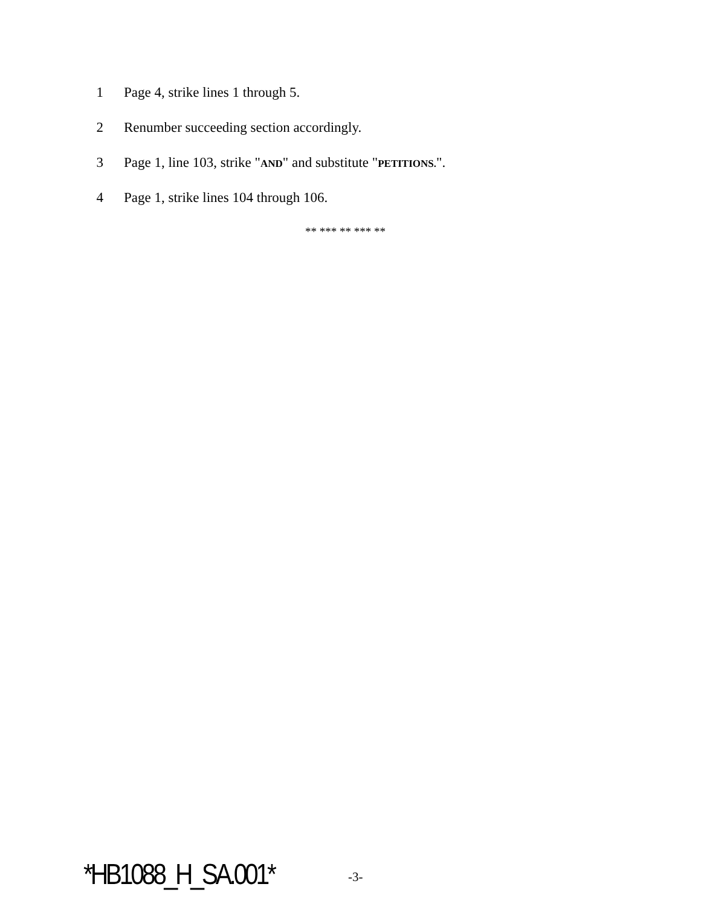1 Page 4, strike lines 1 through 5.
2 Renumber succeeding section accordingly.
3 Page 1, line 103, strike "AND" and substitute "PETITIONS.".
4 Page 1, strike lines 104 through 106.
** *** ** *** **
*HB1088_H_SA.001* -3-